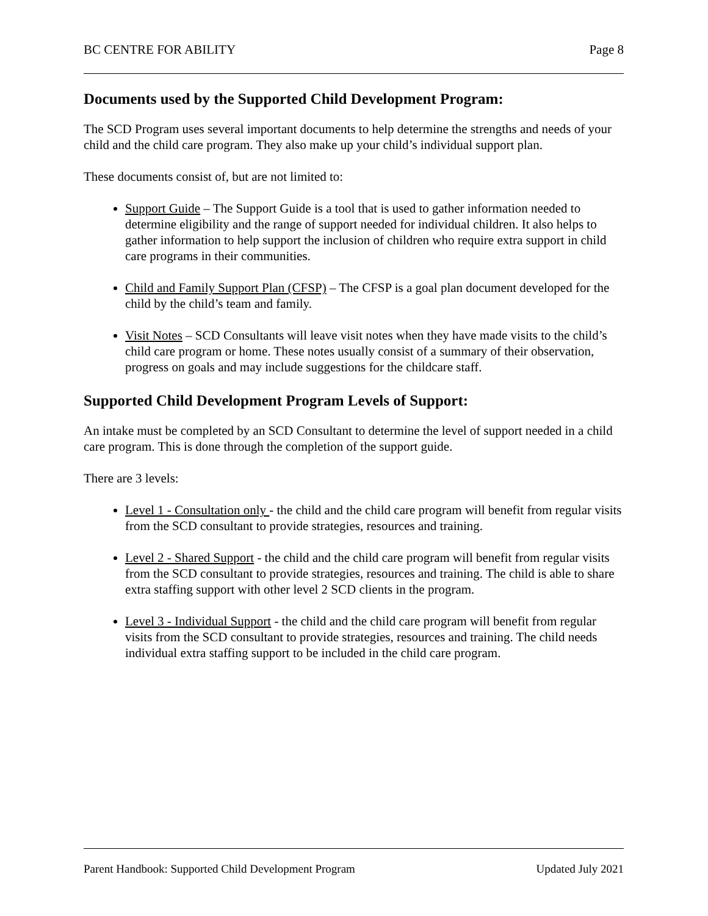BC CENTRE FOR ABILITY Page 8
Documents used by the Supported Child Development Program:
The SCD Program uses several important documents to help determine the strengths and needs of your child and the child care program. They also make up your child’s individual support plan.
These documents consist of, but are not limited to:
Support Guide – The Support Guide is a tool that is used to gather information needed to determine eligibility and the range of support needed for individual children. It also helps to gather information to help support the inclusion of children who require extra support in child care programs in their communities.
Child and Family Support Plan (CFSP) – The CFSP is a goal plan document developed for the child by the child’s team and family.
Visit Notes – SCD Consultants will leave visit notes when they have made visits to the child’s child care program or home. These notes usually consist of a summary of their observation, progress on goals and may include suggestions for the childcare staff.
Supported Child Development Program Levels of Support:
An intake must be completed by an SCD Consultant to determine the level of support needed in a child care program. This is done through the completion of the support guide.
There are 3 levels:
Level 1 - Consultation only - the child and the child care program will benefit from regular visits from the SCD consultant to provide strategies, resources and training.
Level 2 - Shared Support - the child and the child care program will benefit from regular visits from the SCD consultant to provide strategies, resources and training. The child is able to share extra staffing support with other level 2 SCD clients in the program.
Level 3 - Individual Support - the child and the child care program will benefit from regular visits from the SCD consultant to provide strategies, resources and training. The child needs individual extra staffing support to be included in the child care program.
Parent Handbook: Supported Child Development Program Updated July 2021